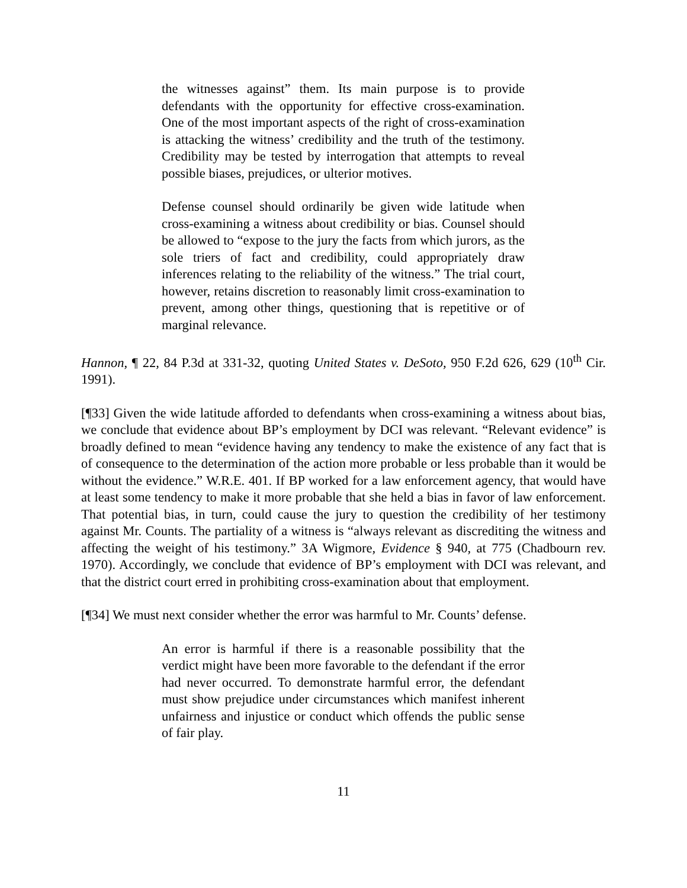the witnesses against” them. Its main purpose is to provide defendants with the opportunity for effective cross-examination. One of the most important aspects of the right of cross-examination is attacking the witness’ credibility and the truth of the testimony. Credibility may be tested by interrogation that attempts to reveal possible biases, prejudices, or ulterior motives.
Defense counsel should ordinarily be given wide latitude when cross-examining a witness about credibility or bias. Counsel should be allowed to “expose to the jury the facts from which jurors, as the sole triers of fact and credibility, could appropriately draw inferences relating to the reliability of the witness.” The trial court, however, retains discretion to reasonably limit cross-examination to prevent, among other things, questioning that is repetitive or of marginal relevance.
Hannon, ¶ 22, 84 P.3d at 331-32, quoting United States v. DeSoto, 950 F.2d 626, 629 (10<sup>th</sup> Cir. 1991).
[¶33] Given the wide latitude afforded to defendants when cross-examining a witness about bias, we conclude that evidence about BP’s employment by DCI was relevant. “Relevant evidence” is broadly defined to mean “evidence having any tendency to make the existence of any fact that is of consequence to the determination of the action more probable or less probable than it would be without the evidence.” W.R.E. 401. If BP worked for a law enforcement agency, that would have at least some tendency to make it more probable that she held a bias in favor of law enforcement. That potential bias, in turn, could cause the jury to question the credibility of her testimony against Mr. Counts. The partiality of a witness is “always relevant as discrediting the witness and affecting the weight of his testimony.” 3A Wigmore, Evidence § 940, at 775 (Chadbourn rev. 1970). Accordingly, we conclude that evidence of BP’s employment with DCI was relevant, and that the district court erred in prohibiting cross-examination about that employment.
[¶34] We must next consider whether the error was harmful to Mr. Counts’ defense.
An error is harmful if there is a reasonable possibility that the verdict might have been more favorable to the defendant if the error had never occurred. To demonstrate harmful error, the defendant must show prejudice under circumstances which manifest inherent unfairness and injustice or conduct which offends the public sense of fair play.
11